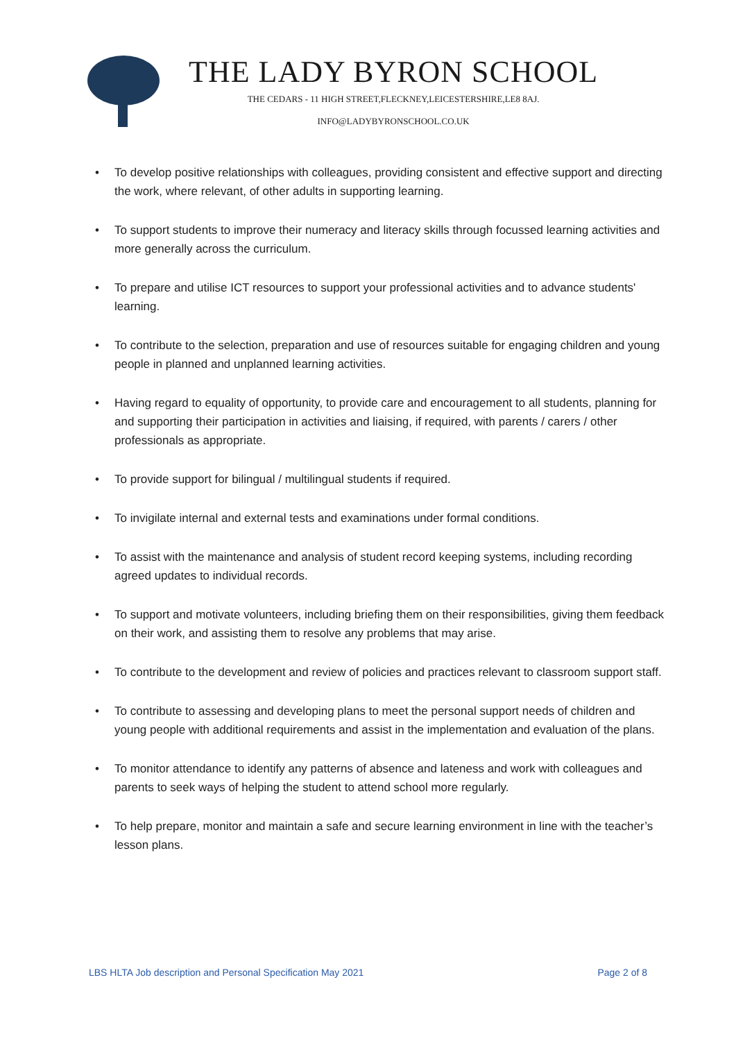THE LADY BYRON SCHOOL
THE CEDARS - 11 HIGH STREET,FLECKNEY,LEICESTERSHIRE,LE8 8AJ.
INFO@LADYBYRONSCHOOL.CO.UK
• To develop positive relationships with colleagues, providing consistent and effective support and directing the work, where relevant, of other adults in supporting learning.
• To support students to improve their numeracy and literacy skills through focussed learning activities and more generally across the curriculum.
• To prepare and utilise ICT resources to support your professional activities and to advance students' learning.
• To contribute to the selection, preparation and use of resources suitable for engaging children and young people in planned and unplanned learning activities.
• Having regard to equality of opportunity, to provide care and encouragement to all students, planning for and supporting their participation in activities and liaising, if required, with parents / carers / other professionals as appropriate.
• To provide support for bilingual / multilingual students if required.
• To invigilate internal and external tests and examinations under formal conditions.
• To assist with the maintenance and analysis of student record keeping systems, including recording agreed updates to individual records.
• To support and motivate volunteers, including briefing them on their responsibilities, giving them feedback on their work, and assisting them to resolve any problems that may arise.
• To contribute to the development and review of policies and practices relevant to classroom support staff.
• To contribute to assessing and developing plans to meet the personal support needs of children and young people with additional requirements and assist in the implementation and evaluation of the plans.
• To monitor attendance to identify any patterns of absence and lateness and work with colleagues and parents to seek ways of helping the student to attend school more regularly.
• To help prepare, monitor and maintain a safe and secure learning environment in line with the teacher’s lesson plans.
LBS HLTA Job description and Personal Specification May 2021 Page 2 of 8